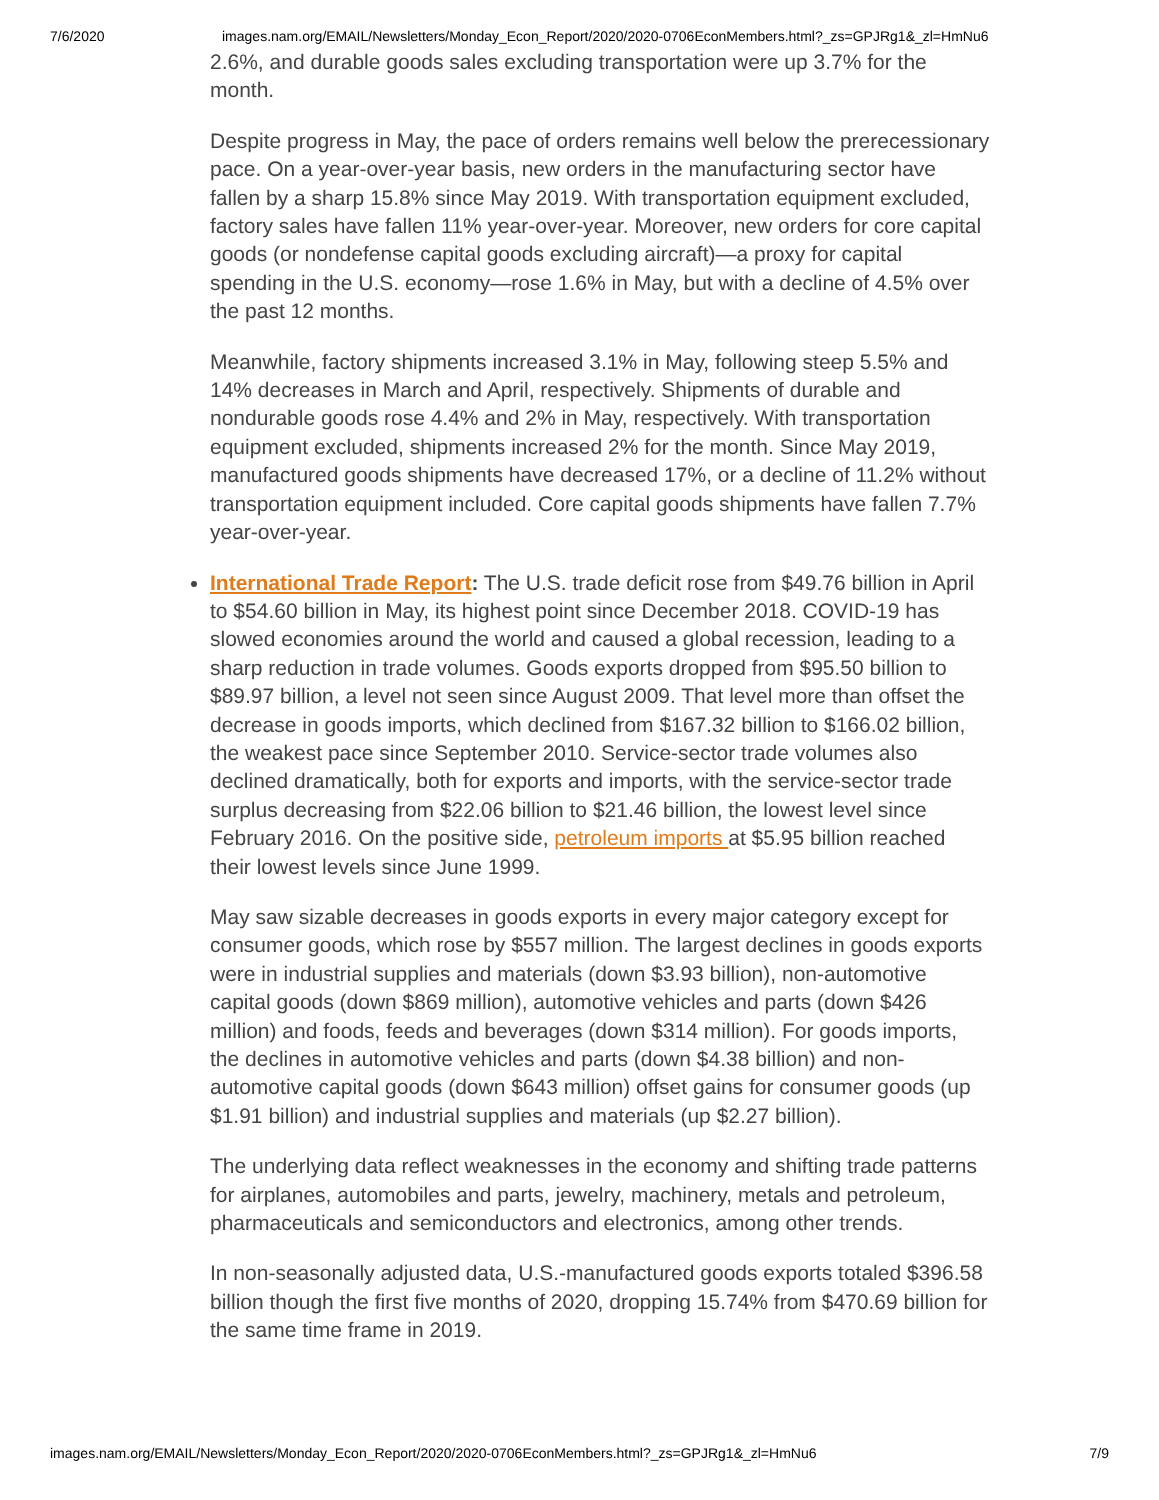7/6/2020 images.nam.org/EMAIL/Newsletters/Monday_Econ_Report/2020/2020-0706EconMembers.html?_zs=GPJRg1&_zl=HmNu6
2.6%, and durable goods sales excluding transportation were up 3.7% for the month.
Despite progress in May, the pace of orders remains well below the prerecessionary pace. On a year-over-year basis, new orders in the manufacturing sector have fallen by a sharp 15.8% since May 2019. With transportation equipment excluded, factory sales have fallen 11% year-over-year. Moreover, new orders for core capital goods (or nondefense capital goods excluding aircraft)—a proxy for capital spending in the U.S. economy—rose 1.6% in May, but with a decline of 4.5% over the past 12 months.
Meanwhile, factory shipments increased 3.1% in May, following steep 5.5% and 14% decreases in March and April, respectively. Shipments of durable and nondurable goods rose 4.4% and 2% in May, respectively. With transportation equipment excluded, shipments increased 2% for the month. Since May 2019, manufactured goods shipments have decreased 17%, or a decline of 11.2% without transportation equipment included. Core capital goods shipments have fallen 7.7% year-over-year.
International Trade Report: The U.S. trade deficit rose from $49.76 billion in April to $54.60 billion in May, its highest point since December 2018. COVID-19 has slowed economies around the world and caused a global recession, leading to a sharp reduction in trade volumes. Goods exports dropped from $95.50 billion to $89.97 billion, a level not seen since August 2009. That level more than offset the decrease in goods imports, which declined from $167.32 billion to $166.02 billion, the weakest pace since September 2010. Service-sector trade volumes also declined dramatically, both for exports and imports, with the service-sector trade surplus decreasing from $22.06 billion to $21.46 billion, the lowest level since February 2016. On the positive side, petroleum imports at $5.95 billion reached their lowest levels since June 1999.
May saw sizable decreases in goods exports in every major category except for consumer goods, which rose by $557 million. The largest declines in goods exports were in industrial supplies and materials (down $3.93 billion), non-automotive capital goods (down $869 million), automotive vehicles and parts (down $426 million) and foods, feeds and beverages (down $314 million). For goods imports, the declines in automotive vehicles and parts (down $4.38 billion) and non-automotive capital goods (down $643 million) offset gains for consumer goods (up $1.91 billion) and industrial supplies and materials (up $2.27 billion).
The underlying data reflect weaknesses in the economy and shifting trade patterns for airplanes, automobiles and parts, jewelry, machinery, metals and petroleum, pharmaceuticals and semiconductors and electronics, among other trends.
In non-seasonally adjusted data, U.S.-manufactured goods exports totaled $396.58 billion though the first five months of 2020, dropping 15.74% from $470.69 billion for the same time frame in 2019.
images.nam.org/EMAIL/Newsletters/Monday_Econ_Report/2020/2020-0706EconMembers.html?_zs=GPJRg1&_zl=HmNu6 7/9